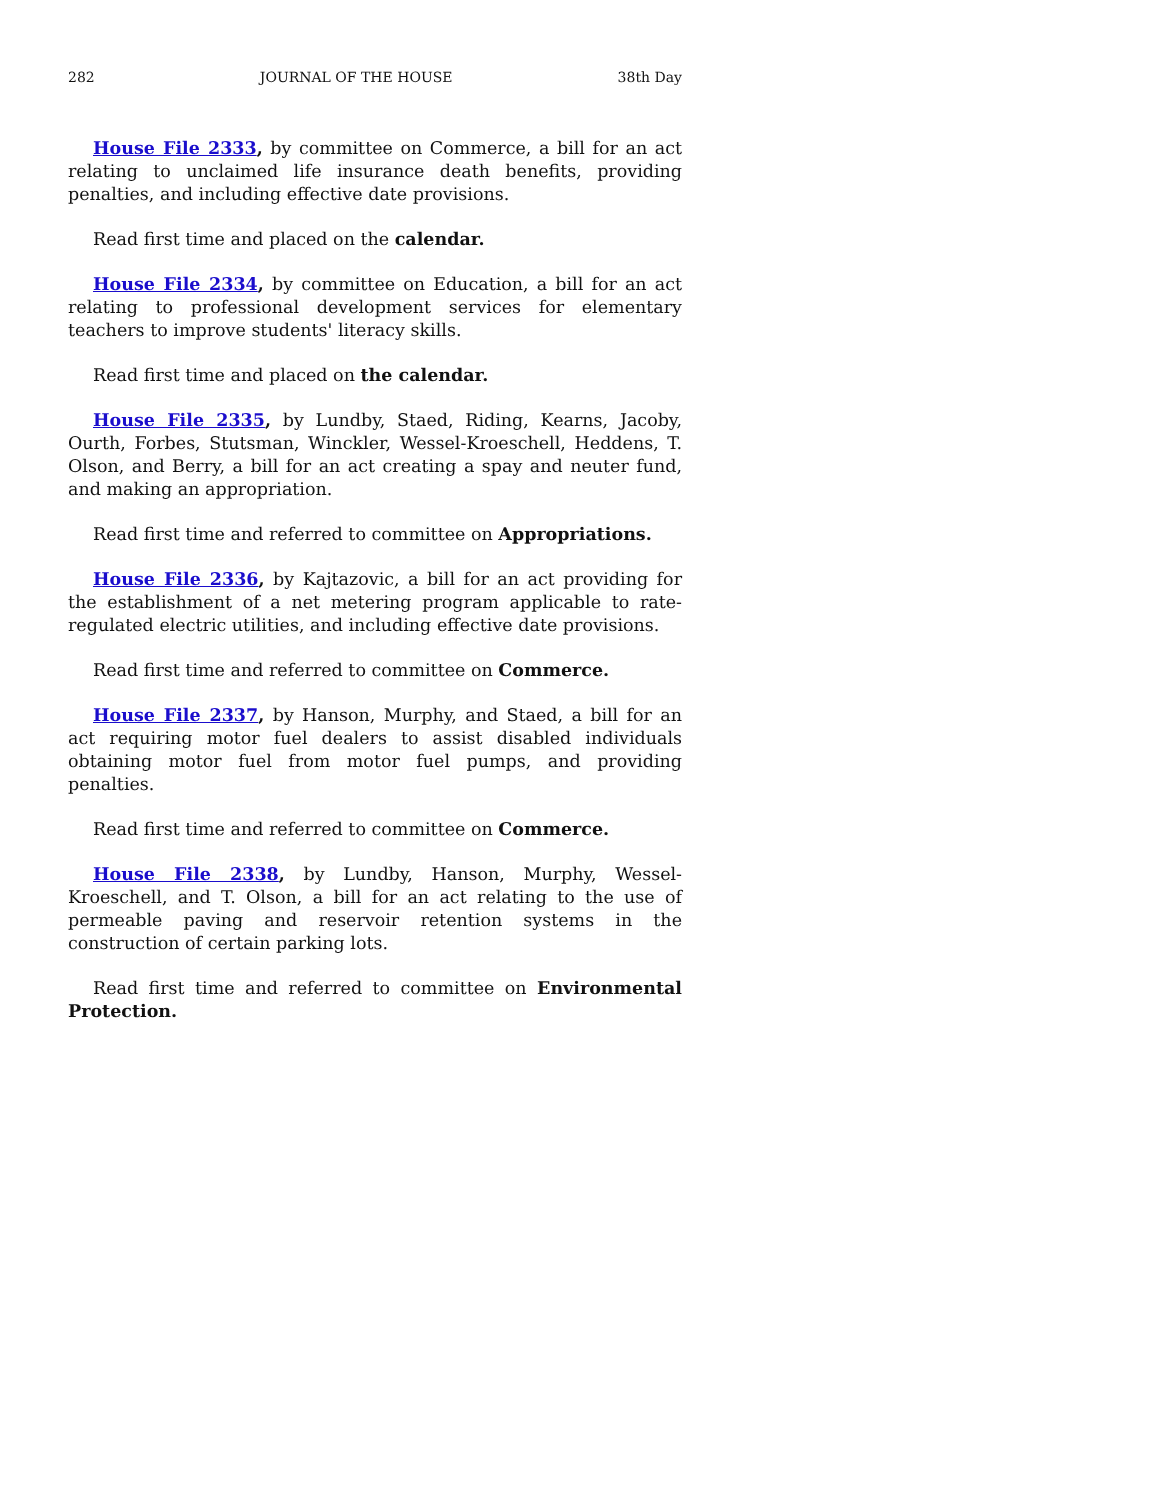282 JOURNAL OF THE HOUSE 38th Day
House File 2333, by committee on Commerce, a bill for an act relating to unclaimed life insurance death benefits, providing penalties, and including effective date provisions.
Read first time and placed on the calendar.
House File 2334, by committee on Education, a bill for an act relating to professional development services for elementary teachers to improve students' literacy skills.
Read first time and placed on the calendar.
House File 2335, by Lundby, Staed, Riding, Kearns, Jacoby, Ourth, Forbes, Stutsman, Winckler, Wessel-Kroeschell, Heddens, T. Olson, and Berry, a bill for an act creating a spay and neuter fund, and making an appropriation.
Read first time and referred to committee on Appropriations.
House File 2336, by Kajtazovic, a bill for an act providing for the establishment of a net metering program applicable to rate-regulated electric utilities, and including effective date provisions.
Read first time and referred to committee on Commerce.
House File 2337, by Hanson, Murphy, and Staed, a bill for an act requiring motor fuel dealers to assist disabled individuals obtaining motor fuel from motor fuel pumps, and providing penalties.
Read first time and referred to committee on Commerce.
House File 2338, by Lundby, Hanson, Murphy, Wessel-Kroeschell, and T. Olson, a bill for an act relating to the use of permeable paving and reservoir retention systems in the construction of certain parking lots.
Read first time and referred to committee on Environmental Protection.